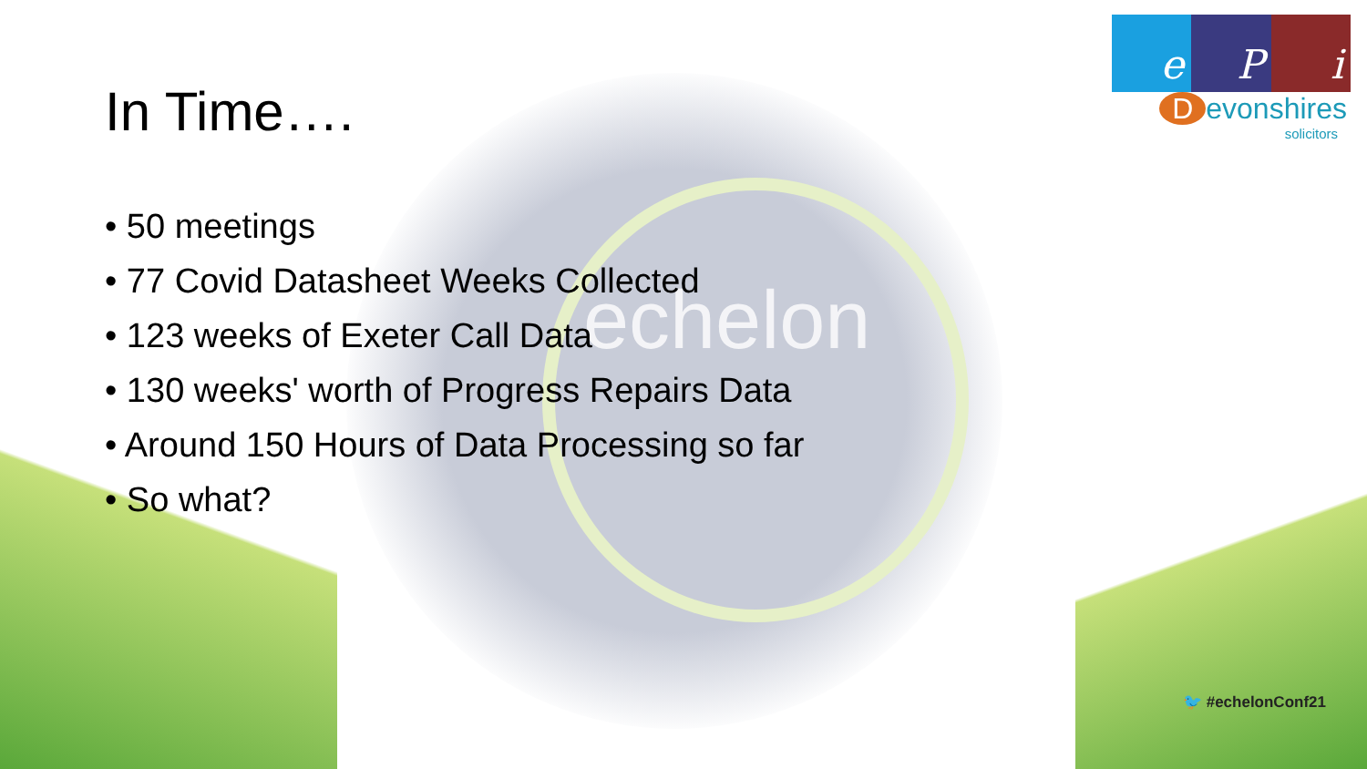echelon
In Time….
• 50 meetings
• 77 Covid Datasheet Weeks Collected
• 123 weeks of Exeter Call Data
• 130 weeks' worth of Progress Repairs Data
• Around 150 Hours of Data Processing so far
• So what?
e P i
Devonshires
solicitors
🐦 #echelonConf21